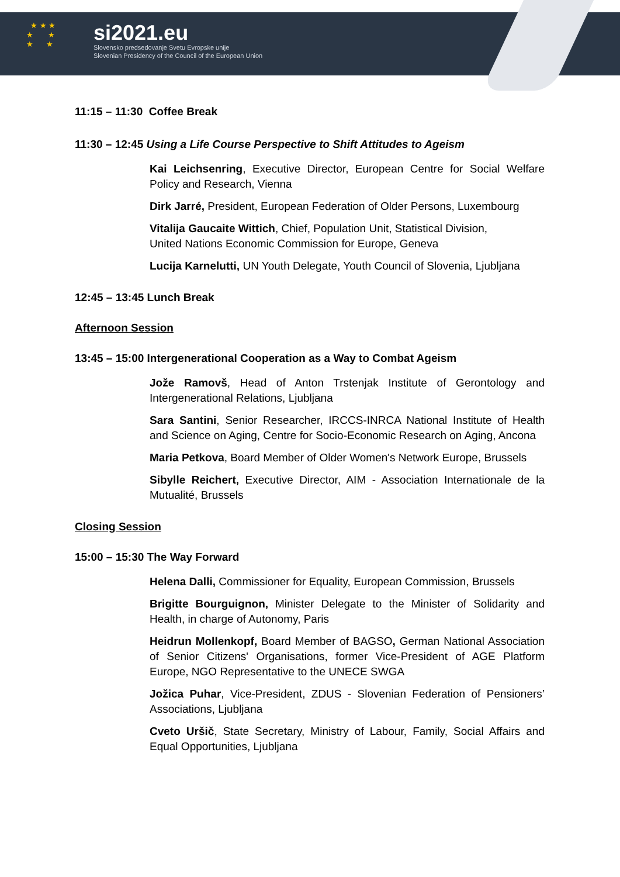★ ★ ★
★ ★
★ ★
si2021.eu
Slovensko predsedovanje Svetu Evropske unije
Slovenian Presidency of the Council of the European Union
11:15 – 11:30 Coffee Break
11:30 – 12:45 Using a Life Course Perspective to Shift Attitudes to Ageism
Kai Leichsenring, Executive Director, European Centre for Social Welfare Policy and Research, Vienna
Dirk Jarré, President, European Federation of Older Persons, Luxembourg
Vitalija Gaucaite Wittich, Chief, Population Unit, Statistical Division,
United Nations Economic Commission for Europe, Geneva
Lucija Karnelutti, UN Youth Delegate, Youth Council of Slovenia, Ljubljana
12:45 – 13:45 Lunch Break
Afternoon Session
13:45 – 15:00 Intergenerational Cooperation as a Way to Combat Ageism
Jože Ramovš, Head of Anton Trstenjak Institute of Gerontology and Intergenerational Relations, Ljubljana
Sara Santini, Senior Researcher, IRCCS-INRCA National Institute of Health and Science on Aging, Centre for Socio-Economic Research on Aging, Ancona
Maria Petkova, Board Member of Older Women's Network Europe, Brussels
Sibylle Reichert, Executive Director, AIM - Association Internationale de la Mutualité, Brussels
Closing Session
15:00 – 15:30 The Way Forward
Helena Dalli, Commissioner for Equality, European Commission, Brussels
Brigitte Bourguignon, Minister Delegate to the Minister of Solidarity and Health, in charge of Autonomy, Paris
Heidrun Mollenkopf, Board Member of BAGSO, German National Association of Senior Citizens' Organisations, former Vice-President of AGE Platform Europe, NGO Representative to the UNECE SWGA
Jožica Puhar, Vice-President, ZDUS - Slovenian Federation of Pensioners’ Associations, Ljubljana
Cveto Uršič, State Secretary, Ministry of Labour, Family, Social Affairs and Equal Opportunities, Ljubljana